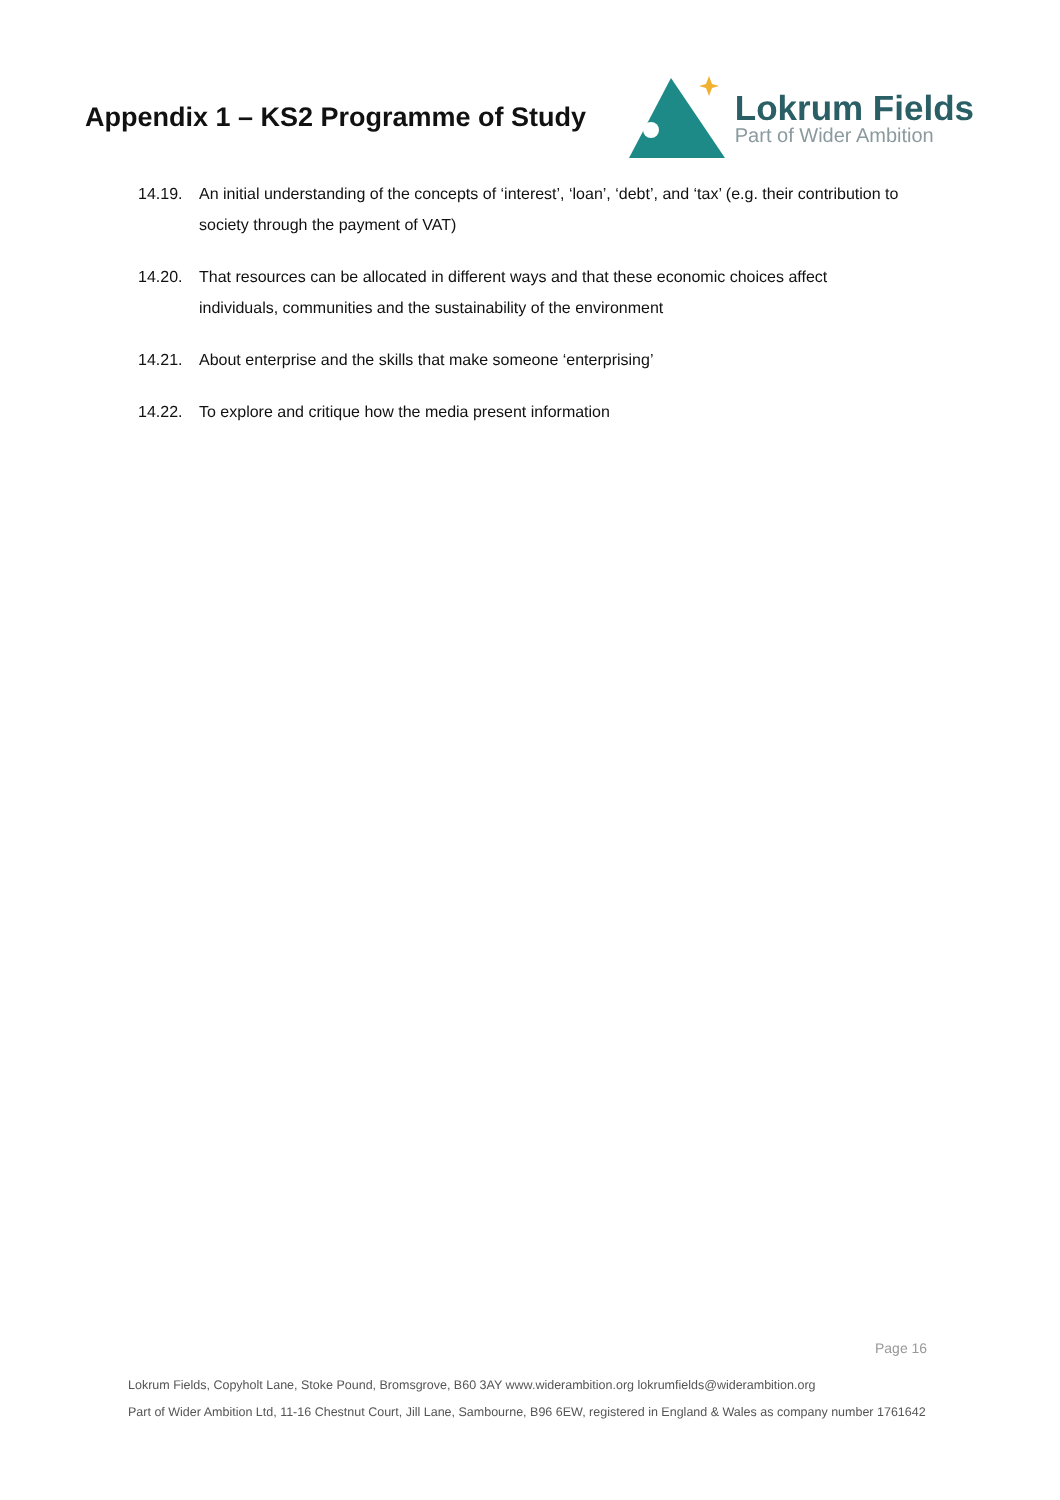Appendix 1 – KS2 Programme of Study
Lokrum Fields
Part of Wider Ambition
14.19. An initial understanding of the concepts of ‘interest’, ‘loan’, ‘debt’, and ‘tax’ (e.g. their contribution to society through the payment of VAT)
14.20. That resources can be allocated in different ways and that these economic choices affect individuals, communities and the sustainability of the environment
14.21. About enterprise and the skills that make someone ‘enterprising’
14.22. To explore and critique how the media present information
Page 16
Lokrum Fields, Copyholt Lane, Stoke Pound, Bromsgrove, B60 3AY www.widerambition.org lokrumfields@widerambition.org
Part of Wider Ambition Ltd, 11-16 Chestnut Court, Jill Lane, Sambourne, B96 6EW, registered in England & Wales as company number 1761642